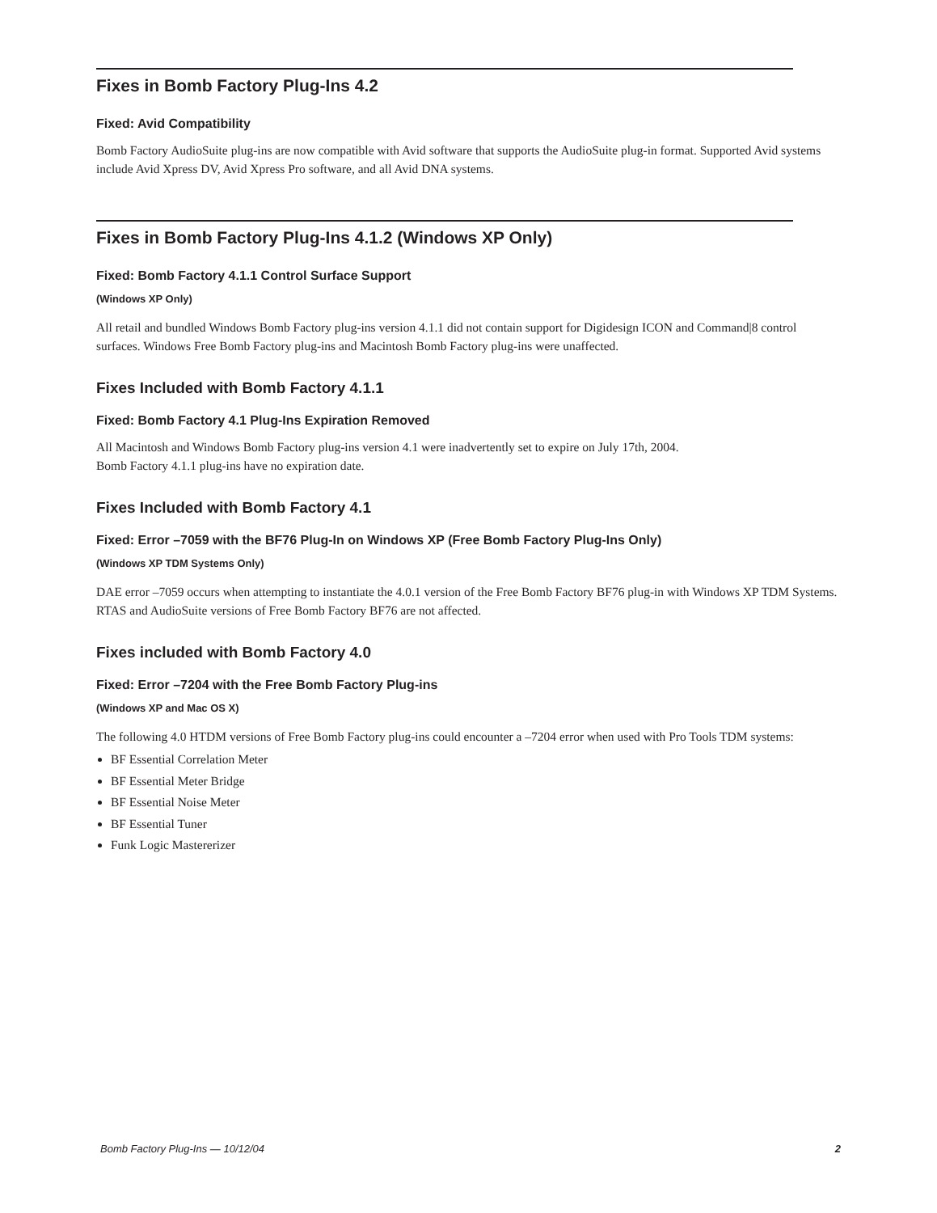Fixes in Bomb Factory Plug-Ins 4.2
Fixed: Avid Compatibility
Bomb Factory AudioSuite plug-ins are now compatible with Avid software that supports the AudioSuite plug-in format. Supported Avid systems include Avid Xpress DV, Avid Xpress Pro software, and all Avid DNA systems.
Fixes in Bomb Factory Plug-Ins 4.1.2 (Windows XP Only)
Fixed: Bomb Factory 4.1.1 Control Surface Support
(Windows XP Only)
All retail and bundled Windows Bomb Factory plug-ins version 4.1.1 did not contain support for Digidesign ICON and Command|8 control surfaces. Windows Free Bomb Factory plug-ins and Macintosh Bomb Factory plug-ins were unaffected.
Fixes Included with Bomb Factory 4.1.1
Fixed: Bomb Factory 4.1 Plug-Ins Expiration Removed
All Macintosh and Windows Bomb Factory plug-ins version 4.1 were inadvertently set to expire on July 17th, 2004.
Bomb Factory 4.1.1 plug-ins have no expiration date.
Fixes Included with Bomb Factory 4.1
Fixed: Error –7059 with the BF76 Plug-In on Windows XP (Free Bomb Factory Plug-Ins Only)
(Windows XP TDM Systems Only)
DAE error –7059 occurs when attempting to instantiate the 4.0.1 version of the Free Bomb Factory BF76 plug-in with Windows XP TDM Systems. RTAS and AudioSuite versions of Free Bomb Factory BF76 are not affected.
Fixes included with Bomb Factory 4.0
Fixed: Error –7204 with the Free Bomb Factory Plug-ins
(Windows XP and Mac OS X)
The following 4.0 HTDM versions of Free Bomb Factory plug-ins could encounter a –7204 error when used with Pro Tools TDM systems:
BF Essential Correlation Meter
BF Essential Meter Bridge
BF Essential Noise Meter
BF Essential Tuner
Funk Logic Mastererizer
Bomb Factory Plug-Ins — 10/12/04 2